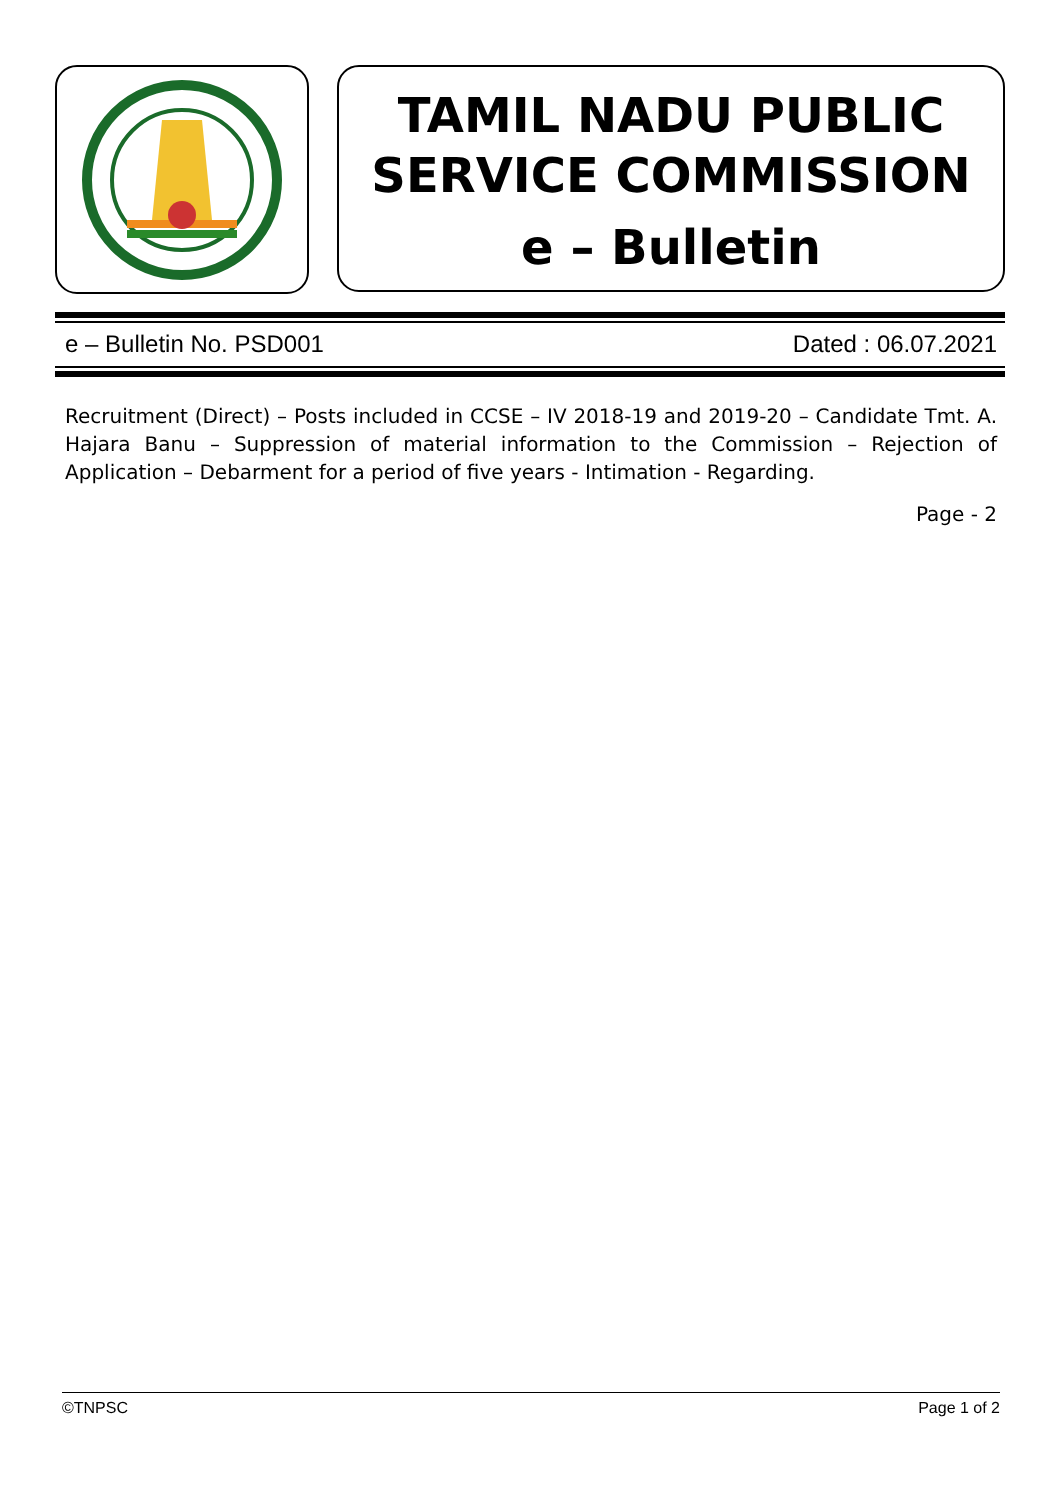TAMIL NADU PUBLIC
SERVICE COMMISSION
e – Bulletin
e – Bulletin No. PSD001 Dated : 06.07.2021
Recruitment (Direct) – Posts included in CCSE – IV 2018-19 and 2019-20 – Candidate Tmt. A. Hajara Banu – Suppression of material information to the Commission – Rejection of Application – Debarment for a period of five years - Intimation - Regarding.
Page - 2
©TNPSC Page 1 of 2